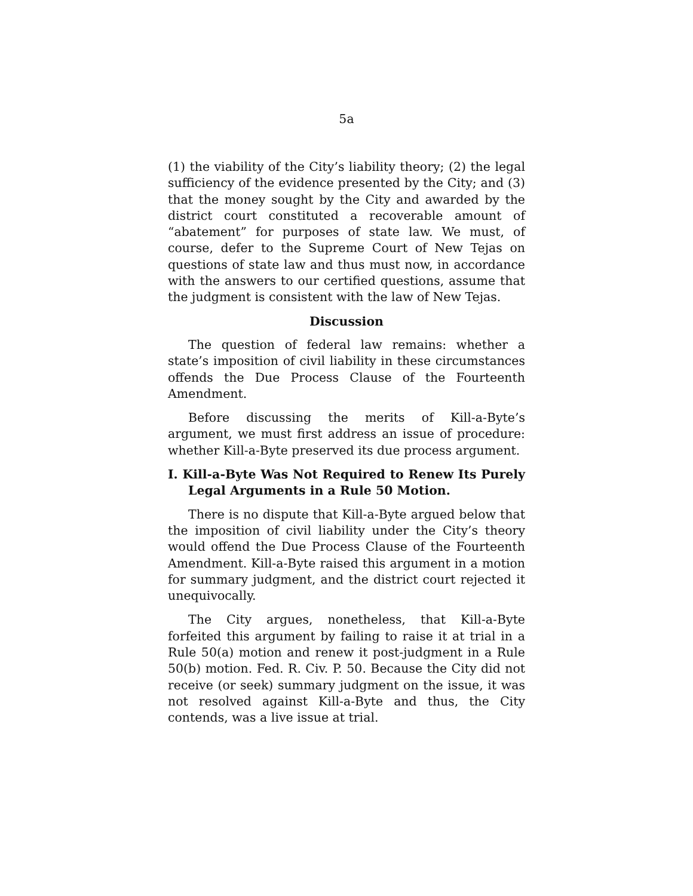5a
(1) the viability of the City’s liability theory; (2) the legal sufficiency of the evidence presented by the City; and (3) that the money sought by the City and awarded by the district court constituted a recoverable amount of “abatement” for purposes of state law. We must, of course, defer to the Supreme Court of New Tejas on questions of state law and thus must now, in accordance with the answers to our certified questions, assume that the judgment is consistent with the law of New Tejas.
Discussion
The question of federal law remains: whether a state’s imposition of civil liability in these circumstances offends the Due Process Clause of the Fourteenth Amendment.
Before discussing the merits of Kill-a-Byte’s argument, we must first address an issue of procedure: whether Kill-a-Byte preserved its due process argument.
I. Kill-a-Byte Was Not Required to Renew Its Purely Legal Arguments in a Rule 50 Motion.
There is no dispute that Kill-a-Byte argued below that the imposition of civil liability under the City’s theory would offend the Due Process Clause of the Fourteenth Amendment. Kill-a-Byte raised this argument in a motion for summary judgment, and the district court rejected it unequivocally.
The City argues, nonetheless, that Kill-a-Byte forfeited this argument by failing to raise it at trial in a Rule 50(a) motion and renew it post-judgment in a Rule 50(b) motion. Fed. R. Civ. P. 50. Because the City did not receive (or seek) summary judgment on the issue, it was not resolved against Kill-a-Byte and thus, the City contends, was a live issue at trial.